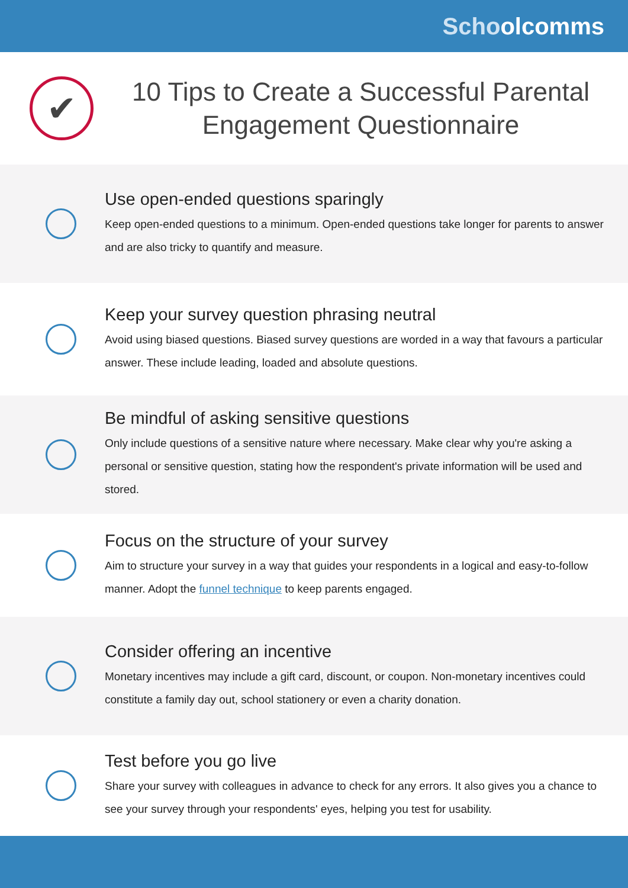Schoo lcomms
✔
10 Tips to Create a Successful Parental Engagement Questionnaire
Use open-ended questions sparingly
Keep open-ended questions to a minimum. Open-ended questions take longer for parents to answer and are also tricky to quantify and measure.
Keep your survey question phrasing neutral
Avoid using biased questions. Biased survey questions are worded in a way that favours a particular answer. These include leading, loaded and absolute questions.
Be mindful of asking sensitive questions
Only include questions of a sensitive nature where necessary. Make clear why you're asking a personal or sensitive question, stating how the respondent's private information will be used and stored.
Focus on the structure of your survey
Aim to structure your survey in a way that guides your respondents in a logical and easy-to-follow manner. Adopt the funnel technique to keep parents engaged.
Consider offering an incentive
Monetary incentives may include a gift card, discount, or coupon. Non-monetary incentives could constitute a family day out, school stationery or even a charity donation.
Test before you go live
Share your survey with colleagues in advance to check for any errors. It also gives you a chance to see your survey through your respondents' eyes, helping you test for usability.